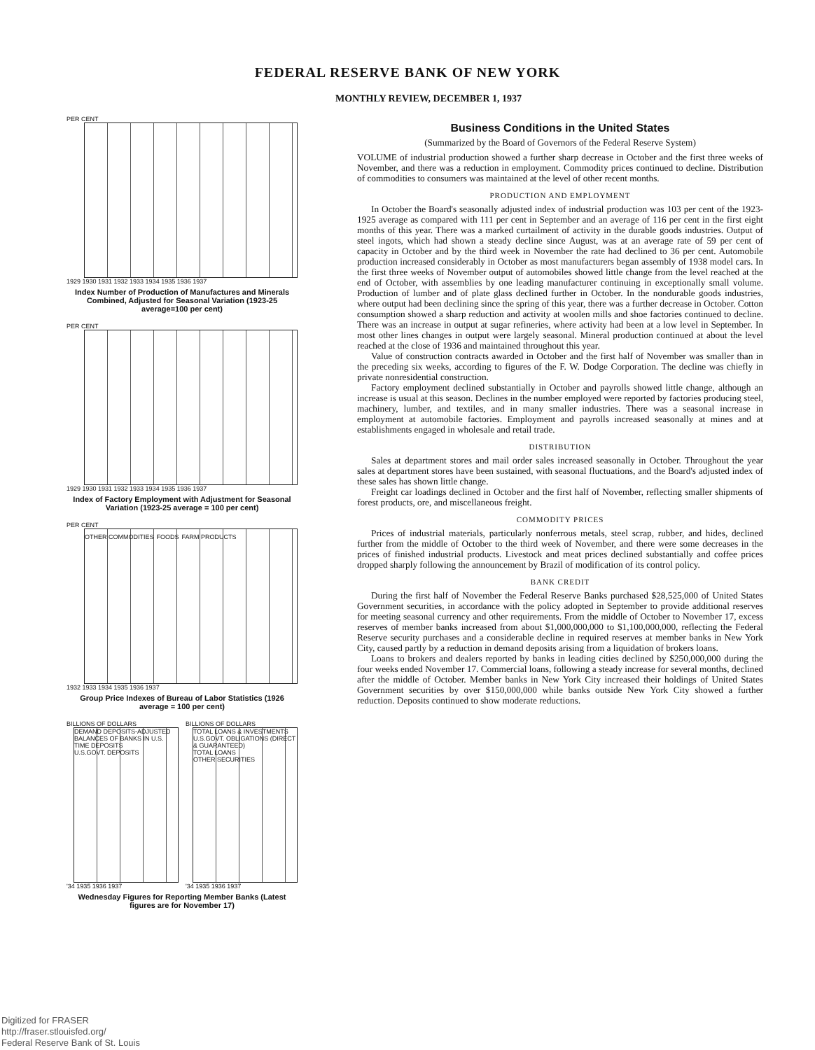FEDERAL RESERVE BANK OF NEW YORK
MONTHLY REVIEW, DECEMBER 1, 1937
PER CENT
1929 1930 1931 1932 1933 1934 1935 1936 1937
Index Number of Production of Manufactures and Minerals Combined, Adjusted for Seasonal Variation (1923-25 average=100 per cent)
PER CENT
1929 1930 1931 1932 1933 1934 1935 1936 1937
Index of Factory Employment with Adjustment for Seasonal Variation (1923-25 average = 100 per cent)
PER CENT
OTHER COMMODITIES FOODS FARM PRODUCTS
1932 1933 1934 1935 1936 1937
Group Price Indexes of Bureau of Labor Statistics (1926 average = 100 per cent)
BILLIONS OF DOLLARS
DEMAND DEPOSITS-ADJUSTED
BALANCES OF BANKS IN U.S.
TIME DEPOSITS
U.S.GOVT. DEPOSITS
'34 1935 1936 1937
BILLIONS OF DOLLARS
TOTAL LOANS & INVESTMENTS
U.S.GOVT. OBLIGATIONS (DIRECT & GUARANTEED)
TOTAL LOANS
OTHER SECURITIES
'34 1935 1936 1937
Wednesday Figures for Reporting Member Banks (Latest figures are for November 17)
Business Conditions in the United States
(Summarized by the Board of Governors of the Federal Reserve System)
VOLUME of industrial production showed a further sharp decrease in October and the first three weeks of November, and there was a reduction in employment. Commodity prices continued to decline. Distribution of commodities to consumers was maintained at the level of other recent months.
PRODUCTION AND EMPLOYMENT
In October the Board's seasonally adjusted index of industrial production was 103 per cent of the 1923-1925 average as compared with 111 per cent in September and an average of 116 per cent in the first eight months of this year. There was a marked curtailment of activity in the durable goods industries. Output of steel ingots, which had shown a steady decline since August, was at an average rate of 59 per cent of capacity in October and by the third week in November the rate had declined to 36 per cent. Automobile production increased considerably in October as most manufacturers began assembly of 1938 model cars. In the first three weeks of November output of automobiles showed little change from the level reached at the end of October, with assemblies by one leading manufacturer continuing in exceptionally small volume. Production of lumber and of plate glass declined further in October. In the nondurable goods industries, where output had been declining since the spring of this year, there was a further decrease in October. Cotton consumption showed a sharp reduction and activity at woolen mills and shoe factories continued to decline. There was an increase in output at sugar refineries, where activity had been at a low level in September. In most other lines changes in output were largely seasonal. Mineral production continued at about the level reached at the close of 1936 and maintained throughout this year.
Value of construction contracts awarded in October and the first half of November was smaller than in the preceding six weeks, according to figures of the F. W. Dodge Corporation. The decline was chiefly in private nonresidential construction.
Factory employment declined substantially in October and payrolls showed little change, although an increase is usual at this season. Declines in the number employed were reported by factories producing steel, machinery, lumber, and textiles, and in many smaller industries. There was a seasonal increase in employment at automobile factories. Employment and payrolls increased seasonally at mines and at establishments engaged in wholesale and retail trade.
DISTRIBUTION
Sales at department stores and mail order sales increased seasonally in October. Throughout the year sales at department stores have been sustained, with seasonal fluctuations, and the Board's adjusted index of these sales has shown little change.
Freight car loadings declined in October and the first half of November, reflecting smaller shipments of forest products, ore, and miscellaneous freight.
COMMODITY PRICES
Prices of industrial materials, particularly nonferrous metals, steel scrap, rubber, and hides, declined further from the middle of October to the third week of November, and there were some decreases in the prices of finished industrial products. Livestock and meat prices declined substantially and coffee prices dropped sharply following the announcement by Brazil of modification of its control policy.
BANK CREDIT
During the first half of November the Federal Reserve Banks purchased $28,525,000 of United States Government securities, in accordance with the policy adopted in September to provide additional reserves for meeting seasonal currency and other requirements. From the middle of October to November 17, excess reserves of member banks increased from about $1,000,000,000 to $1,100,000,000, reflecting the Federal Reserve security purchases and a considerable decline in required reserves at member banks in New York City, caused partly by a reduction in demand deposits arising from a liquidation of brokers loans.
Loans to brokers and dealers reported by banks in leading cities declined by $250,000,000 during the four weeks ended November 17. Commercial loans, following a steady increase for several months, declined after the middle of October. Member banks in New York City increased their holdings of United States Government securities by over $150,000,000 while banks outside New York City showed a further reduction. Deposits continued to show moderate reductions.
Digitized for FRASER
http://fraser.stlouisfed.org/
Federal Reserve Bank of St. Louis